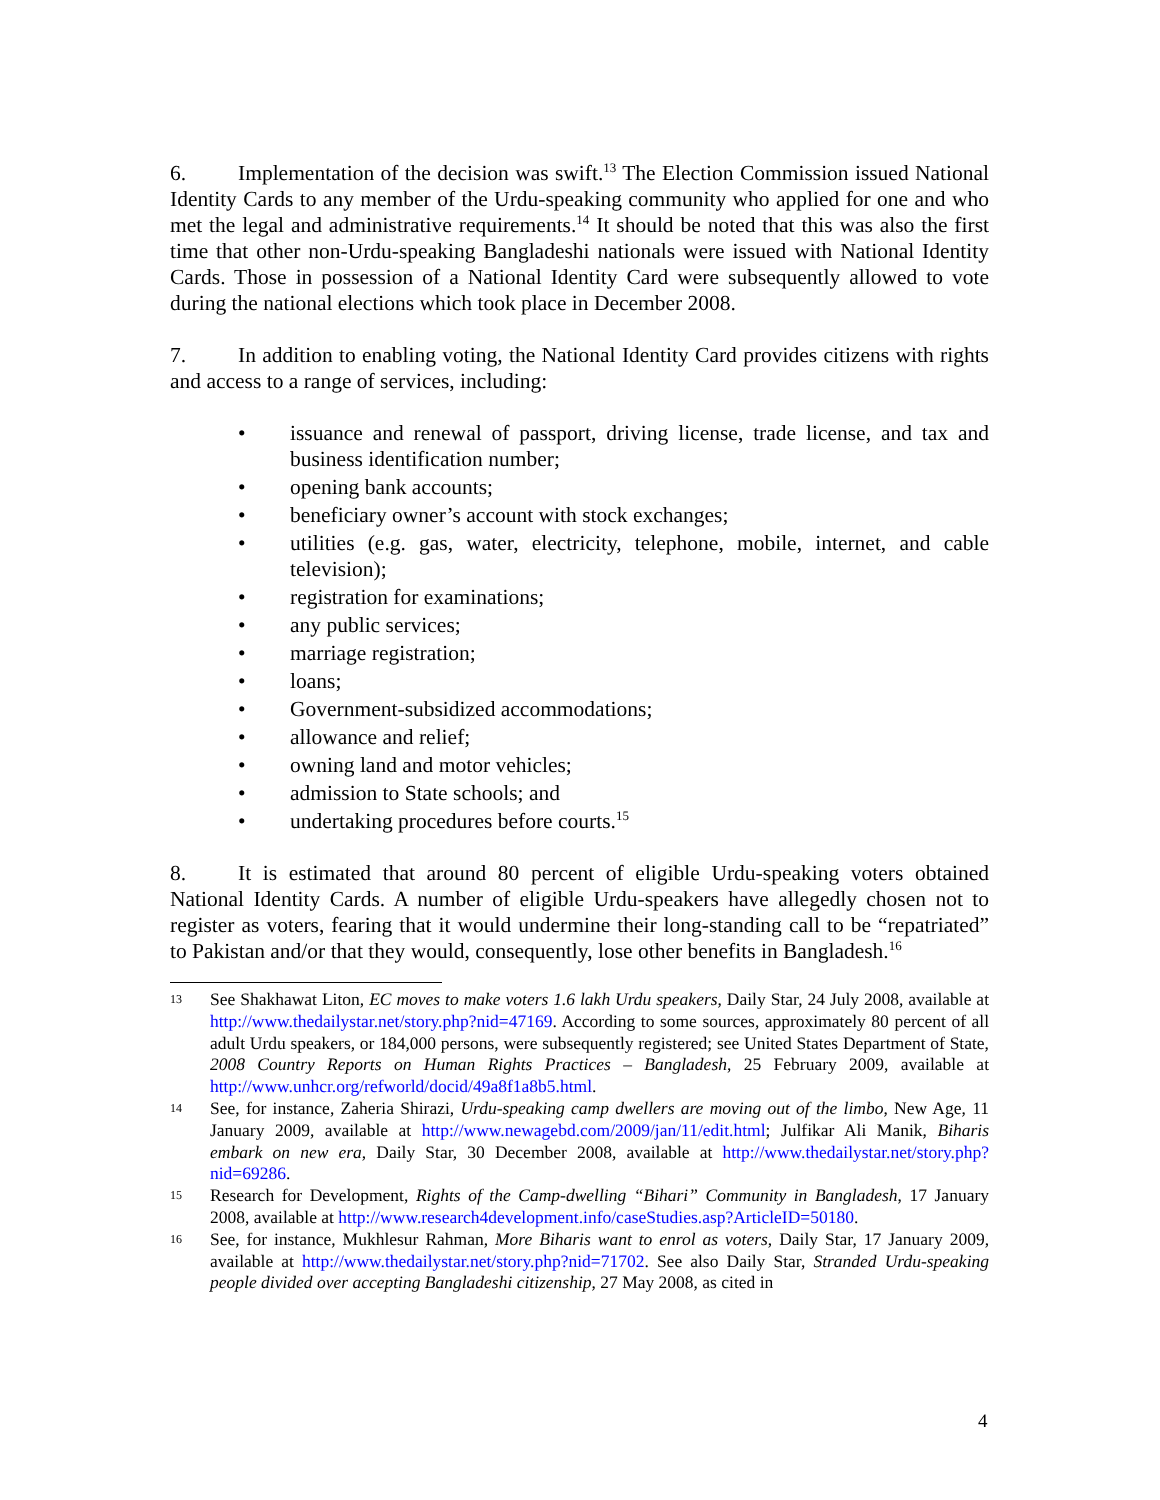6. Implementation of the decision was swift.<sup>13</sup> The Election Commission issued National Identity Cards to any member of the Urdu-speaking community who applied for one and who met the legal and administrative requirements.<sup>14</sup> It should be noted that this was also the first time that other non-Urdu-speaking Bangladeshi nationals were issued with National Identity Cards. Those in possession of a National Identity Card were subsequently allowed to vote during the national elections which took place in December 2008.
7. In addition to enabling voting, the National Identity Card provides citizens with rights and access to a range of services, including:
• issuance and renewal of passport, driving license, trade license, and tax and business identification number;
• opening bank accounts;
• beneficiary owner’s account with stock exchanges;
• utilities (e.g. gas, water, electricity, telephone, mobile, internet, and cable television);
• registration for examinations;
• any public services;
• marriage registration;
• loans;
• Government-subsidized accommodations;
• allowance and relief;
• owning land and motor vehicles;
• admission to State schools; and
• undertaking procedures before courts.<sup>15</sup>
8. It is estimated that around 80 percent of eligible Urdu-speaking voters obtained National Identity Cards. A number of eligible Urdu-speakers have allegedly chosen not to register as voters, fearing that it would undermine their long-standing call to be “repatriated” to Pakistan and/or that they would, consequently, lose other benefits in Bangladesh.<sup>16</sup>
13 See Shakhawat Liton, EC moves to make voters 1.6 lakh Urdu speakers, Daily Star, 24 July 2008, available at http://www.thedailystar.net/story.php?nid=47169. According to some sources, approximately 80 percent of all adult Urdu speakers, or 184,000 persons, were subsequently registered; see United States Department of State, 2008 Country Reports on Human Rights Practices – Bangladesh, 25 February 2009, available at http://www.unhcr.org/refworld/docid/49a8f1a8b5.html.
14 See, for instance, Zaheria Shirazi, Urdu-speaking camp dwellers are moving out of the limbo, New Age, 11 January 2009, available at http://www.newagebd.com/2009/jan/11/edit.html; Julfikar Ali Manik, Biharis embark on new era, Daily Star, 30 December 2008, available at http://www.thedailystar.net/story.php?nid=69286.
15 Research for Development, Rights of the Camp-dwelling “Bihari” Community in Bangladesh, 17 January 2008, available at http://www.research4development.info/caseStudies.asp?ArticleID=50180.
16 See, for instance, Mukhlesur Rahman, More Biharis want to enrol as voters, Daily Star, 17 January 2009, available at http://www.thedailystar.net/story.php?nid=71702. See also Daily Star, Stranded Urdu-speaking people divided over accepting Bangladeshi citizenship, 27 May 2008, as cited in
4